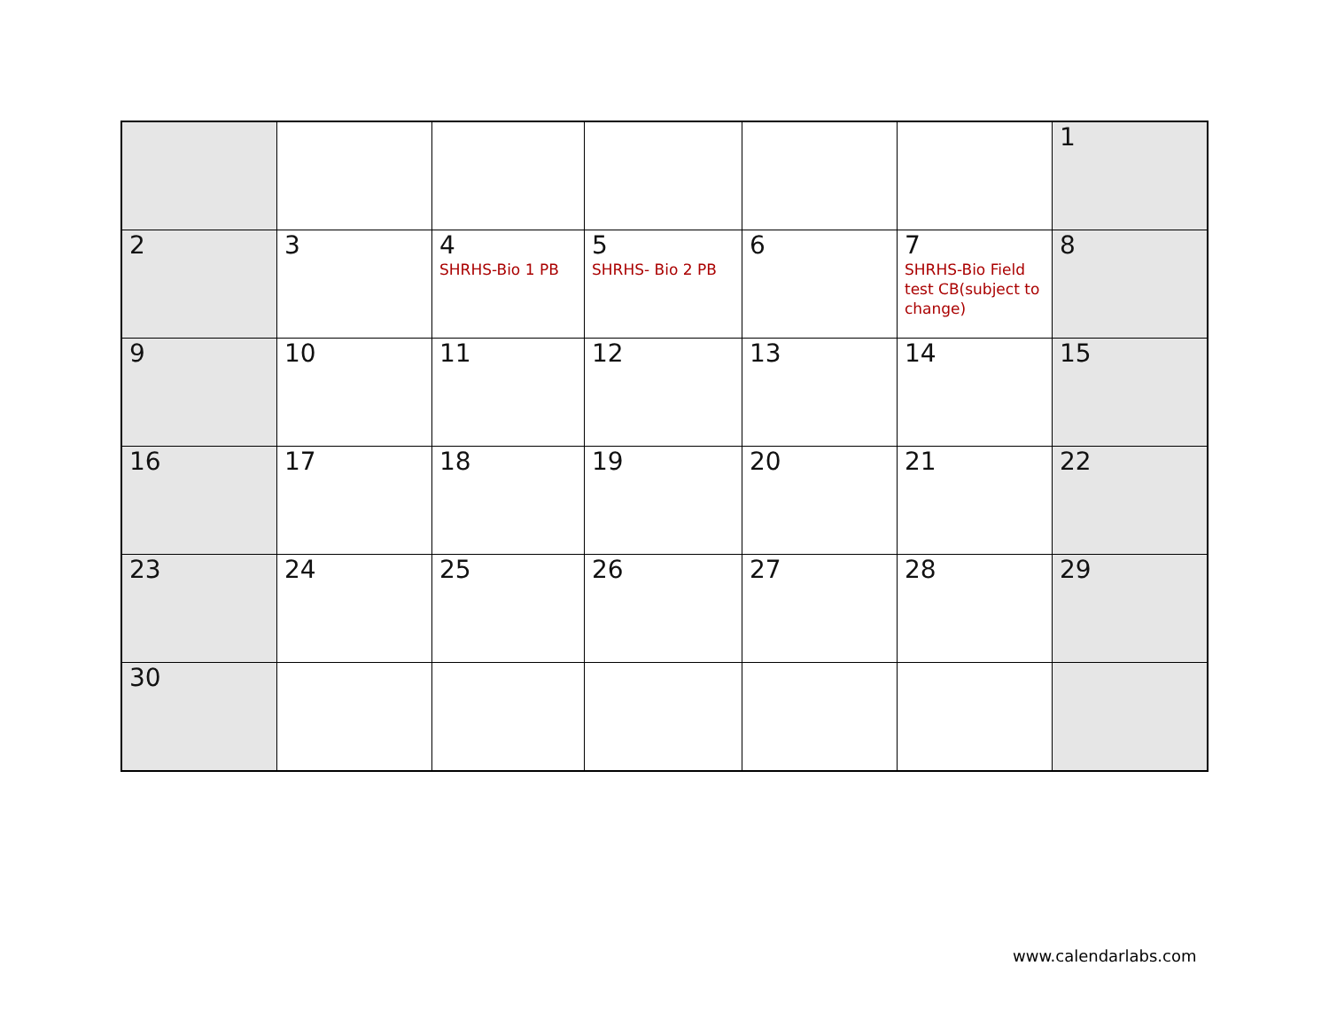| | | | | | | 1 |
| 2 | 3 | 4 SHRHS-Bio 1 PB | 5 SHRHS- Bio 2 PB | 6 | 7 SHRHS-Bio Field test CB(subject to change) | 8 |
| 9 | 10 | 11 | 12 | 13 | 14 | 15 |
| 16 | 17 | 18 | 19 | 20 | 21 | 22 |
| 23 | 24 | 25 | 26 | 27 | 28 | 29 |
| 30 | | | | | | |
www.calendarlabs.com